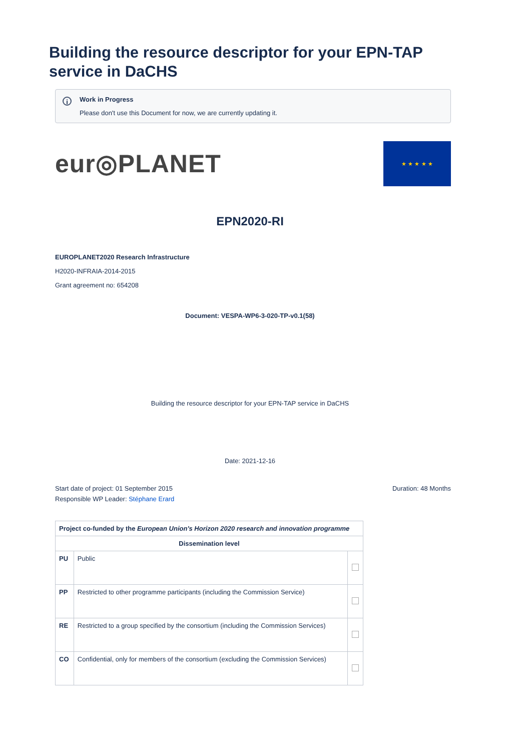Building the resource descriptor for your EPN-TAP service in DaCHS
i Work in Progress
Please don't use this Document for now, we are currently updating it.
eur◎PLANET
★ ★ ★ ★ ★
EPN2020-RI
EUROPLANET2020 Research Infrastructure
H2020-INFRAIA-2014-2015
Grant agreement no: 654208
Document: VESPA-WP6-3-020-TP-v0.1(58)
Building the resource descriptor for your EPN-TAP service in DaCHS
Date: 2021-12-16
Start date of project: 01 September 2015 Duration: 48 Months
Responsible WP Leader: Stéphane Erard
| Project co-funded by the European Union's Horizon 2020 research and innovation programme | | |
| --- | --- | --- |
| Dissemination level | | |
| PU | Public | |
| PP | Restricted to other programme participants (including the Commission Service) | |
| RE | Restricted to a group specified by the consortium (including the Commission Services) | |
| CO | Confidential, only for members of the consortium (excluding the Commission Services) | |